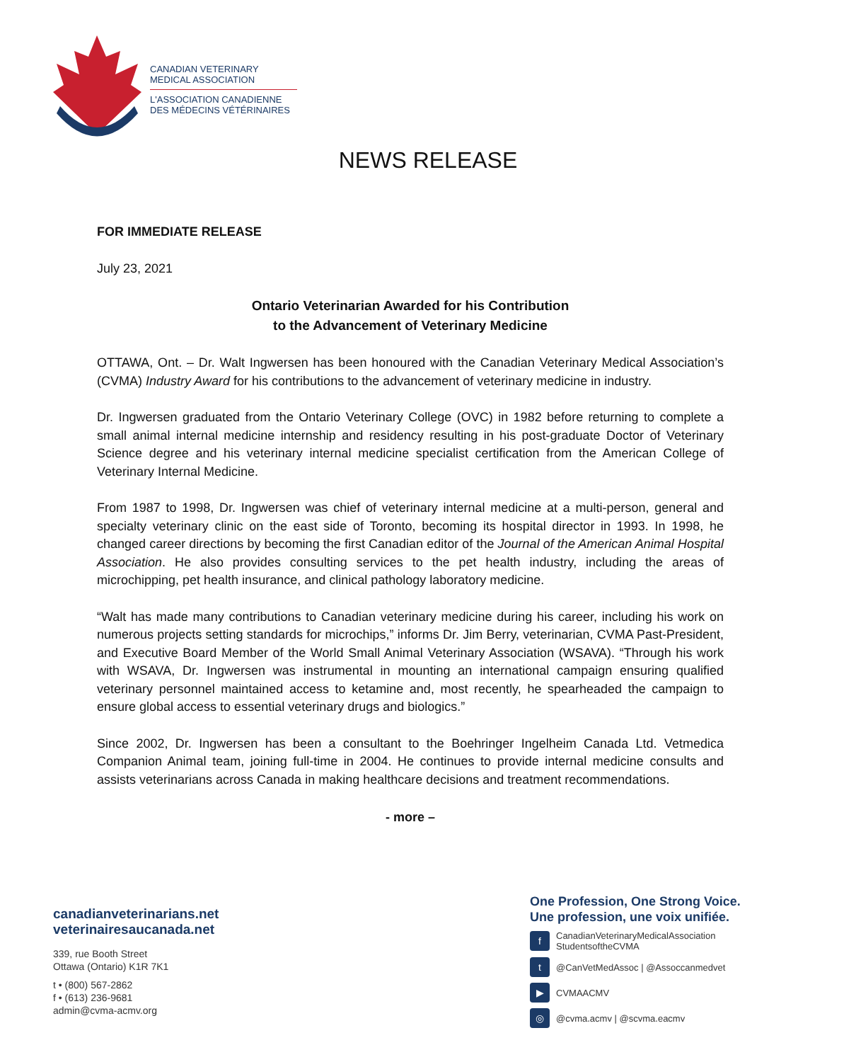CANADIAN VETERINARY
MEDICAL ASSOCIATION
L'ASSOCIATION CANADIENNE
DES MÉDECINS VÉTÉRINAIRES
NEWS RELEASE
FOR IMMEDIATE RELEASE
July 23, 2021
Ontario Veterinarian Awarded for his Contribution
to the Advancement of Veterinary Medicine
OTTAWA, Ont. – Dr. Walt Ingwersen has been honoured with the Canadian Veterinary Medical Association’s (CVMA) Industry Award for his contributions to the advancement of veterinary medicine in industry.
Dr. Ingwersen graduated from the Ontario Veterinary College (OVC) in 1982 before returning to complete a small animal internal medicine internship and residency resulting in his post-graduate Doctor of Veterinary Science degree and his veterinary internal medicine specialist certification from the American College of Veterinary Internal Medicine.
From 1987 to 1998, Dr. Ingwersen was chief of veterinary internal medicine at a multi-person, general and specialty veterinary clinic on the east side of Toronto, becoming its hospital director in 1993. In 1998, he changed career directions by becoming the first Canadian editor of the Journal of the American Animal Hospital Association. He also provides consulting services to the pet health industry, including the areas of microchipping, pet health insurance, and clinical pathology laboratory medicine.
“Walt has made many contributions to Canadian veterinary medicine during his career, including his work on numerous projects setting standards for microchips,” informs Dr. Jim Berry, veterinarian, CVMA Past-President, and Executive Board Member of the World Small Animal Veterinary Association (WSAVA). “Through his work with WSAVA, Dr. Ingwersen was instrumental in mounting an international campaign ensuring qualified veterinary personnel maintained access to ketamine and, most recently, he spearheaded the campaign to ensure global access to essential veterinary drugs and biologics.”
Since 2002, Dr. Ingwersen has been a consultant to the Boehringer Ingelheim Canada Ltd. Vetmedica Companion Animal team, joining full-time in 2004. He continues to provide internal medicine consults and assists veterinarians across Canada in making healthcare decisions and treatment recommendations.
- more –
canadianveterinarians.net
veterinairesaucanada.net
339, rue Booth Street
Ottawa (Ontario) K1R 7K1
t • (800) 567-2862
f • (613) 236-9681
admin@cvma-acmv.org
One Profession, One Strong Voice.
Une profession, une voix unifiée.
f
CanadianVeterinaryMedicalAssociation
StudentsoftheCVMA
t
@CanVetMedAssoc | @Assoccanmedvet
▶
CVMAACMV
◎
@cvma.acmv | @scvma.eacmv